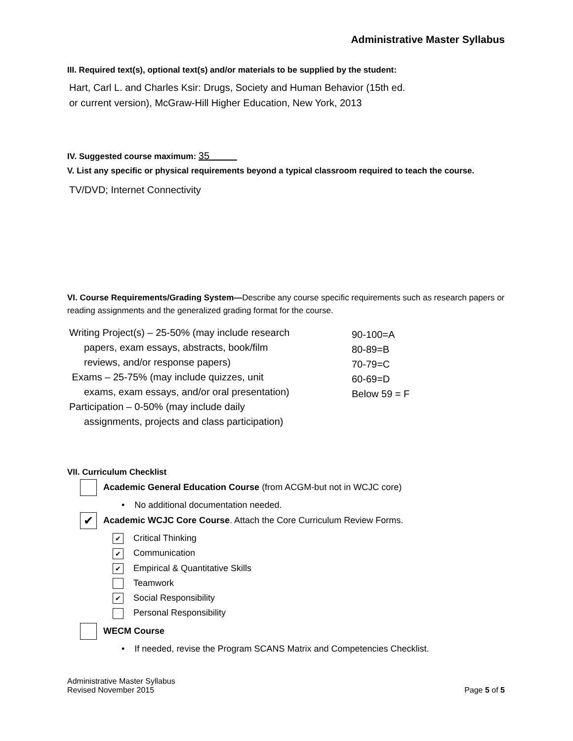Administrative Master Syllabus
III. Required text(s), optional text(s) and/or materials to be supplied by the student:
Hart, Carl L. and Charles Ksir: Drugs, Society and Human Behavior (15th ed.
or current version), McGraw-Hill Higher Education, New York, 2013
IV. Suggested course maximum: 35
V. List any specific or physical requirements beyond a typical classroom required to teach the course.
TV/DVD; Internet Connectivity
VI. Course Requirements/Grading System—Describe any course specific requirements such as research papers or reading assignments and the generalized grading format for the course.
Writing Project(s) – 25-50% (may include research
papers, exam essays, abstracts, book/film
reviews, and/or response papers)
Exams – 25-75% (may include quizzes, unit
exams, exam essays, and/or oral presentation)
Participation – 0-50% (may include daily
assignments, projects and class participation)
90-100=A
80-89=B
70-79=C
60-69=D
Below 59 = F
VII. Curriculum Checklist
Academic General Education Course (from ACGM-but not in WCJC core)
• No additional documentation needed.
✔ Academic WCJC Core Course. Attach the Core Curriculum Review Forms.
✔ Critical Thinking
✔ Communication
✔ Empirical & Quantitative Skills
Teamwork
✔ Social Responsibility
Personal Responsibility
WECM Course
• If needed, revise the Program SCANS Matrix and Competencies Checklist.
Administrative Master Syllabus
Revised November 2015
Page 5 of 5